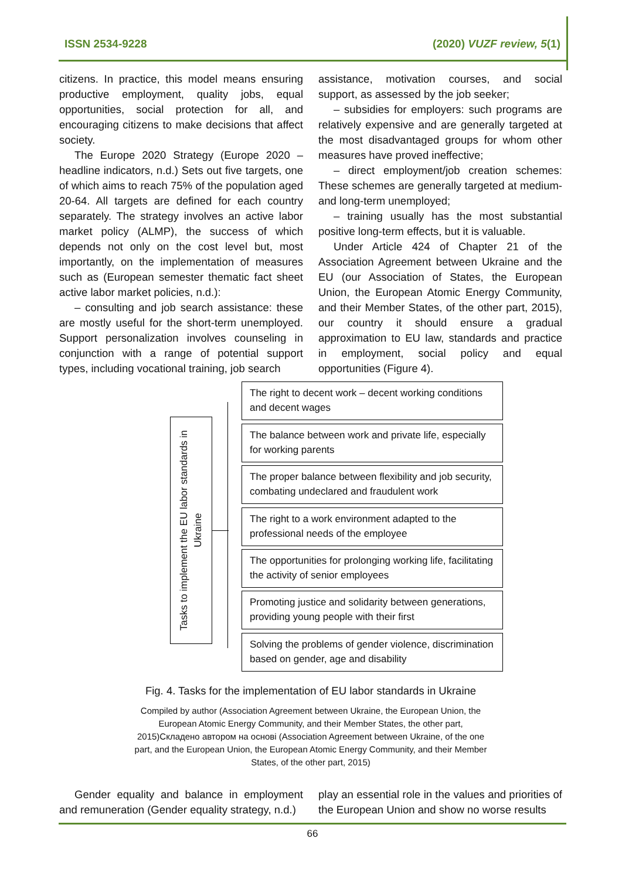ISSN 2534-9228 (2020) VUZF review, 5(1)
citizens. In practice, this model means ensuring productive employment, quality jobs, equal opportunities, social protection for all, and encouraging citizens to make decisions that affect society.
The Europe 2020 Strategy (Europe 2020 – headline indicators, n.d.) Sets out five targets, one of which aims to reach 75% of the population aged 20-64. All targets are defined for each country separately. The strategy involves an active labor market policy (ALMP), the success of which depends not only on the cost level but, most importantly, on the implementation of measures such as (European semester thematic fact sheet active labor market policies, n.d.):
– consulting and job search assistance: these are mostly useful for the short-term unemployed. Support personalization involves counseling in conjunction with a range of potential support types, including vocational training, job search
assistance, motivation courses, and social support, as assessed by the job seeker;
– subsidies for employers: such programs are relatively expensive and are generally targeted at the most disadvantaged groups for whom other measures have proved ineffective;
– direct employment/job creation schemes: These schemes are generally targeted at medium- and long-term unemployed;
– training usually has the most substantial positive long-term effects, but it is valuable.
Under Article 424 of Chapter 21 of the Association Agreement between Ukraine and the EU (our Association of States, the European Union, the European Atomic Energy Community, and their Member States, of the other part, 2015), our country it should ensure a gradual approximation to EU law, standards and practice in employment, social policy and equal opportunities (Figure 4).
Tasks to implement the EU labor standards in Ukraine
The right to decent work – decent working conditions and decent wages
The balance between work and private life, especially for working parents
The proper balance between flexibility and job security, combating undeclared and fraudulent work
The right to a work environment adapted to the professional needs of the employee
The opportunities for prolonging working life, facilitating the activity of senior employees
Promoting justice and solidarity between generations, providing young people with their first
Solving the problems of gender violence, discrimination based on gender, age and disability
Fig. 4. Tasks for the implementation of EU labor standards in Ukraine
Compiled by author (Association Agreement between Ukraine, the European Union, the European Atomic Energy Community, and their Member States, the other part, 2015)Складено автором на основі (Association Agreement between Ukraine, of the one part, and the European Union, the European Atomic Energy Community, and their Member States, of the other part, 2015)
Gender equality and balance in employment and remuneration (Gender equality strategy, n.d.)
play an essential role in the values and priorities of the European Union and show no worse results
66